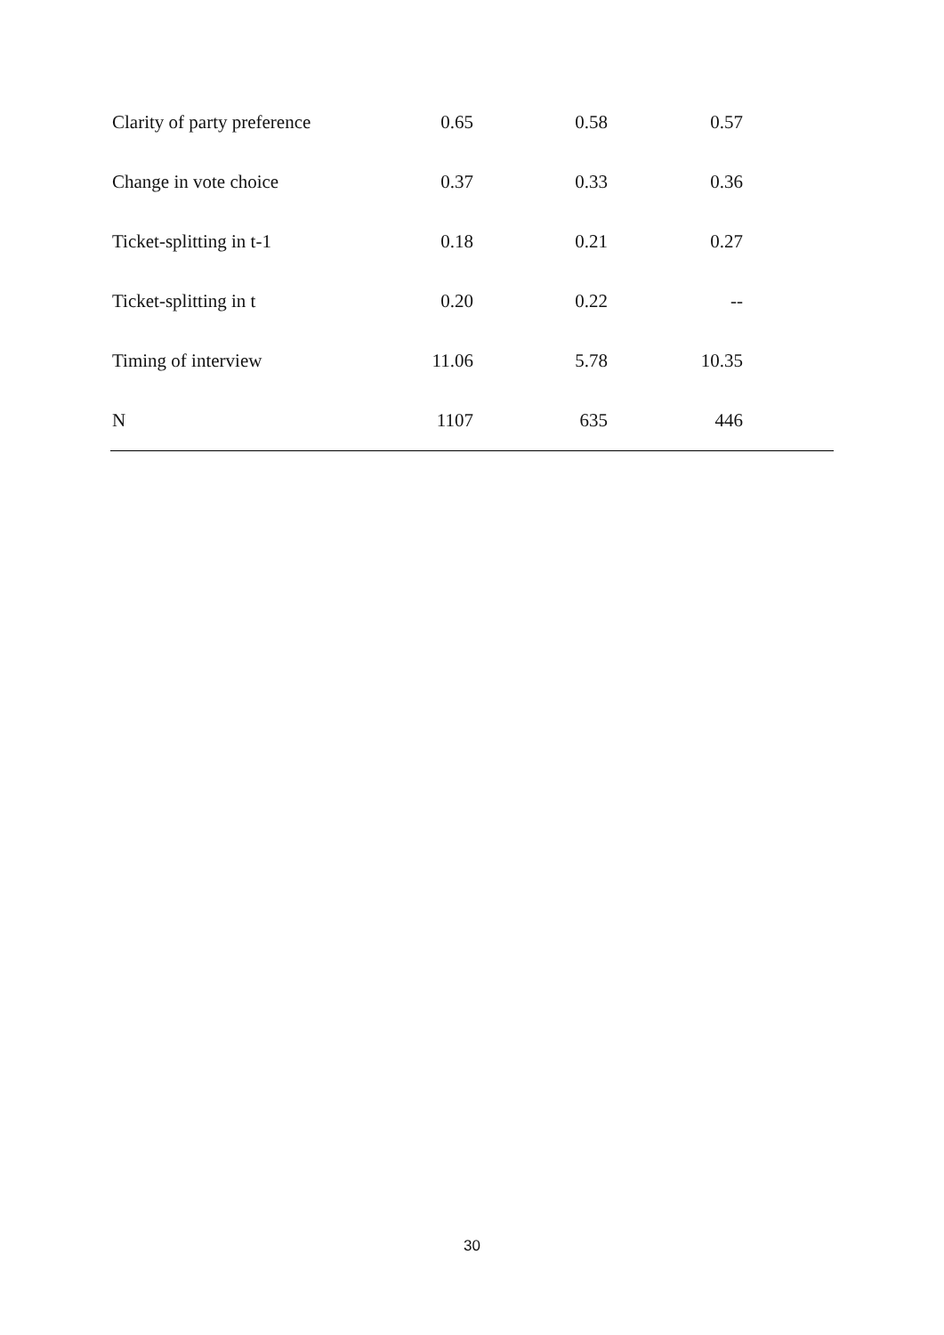| Clarity of party preference | 0.65 | 0.58 | 0.57 | |
| Change in vote choice | 0.37 | 0.33 | 0.36 | |
| Ticket-splitting in t-1 | 0.18 | 0.21 | 0.27 | |
| Ticket-splitting in t | 0.20 | 0.22 | -- | |
| Timing of interview | 11.06 | 5.78 | 10.35 | |
| N | 1107 | 635 | 446 | |
30